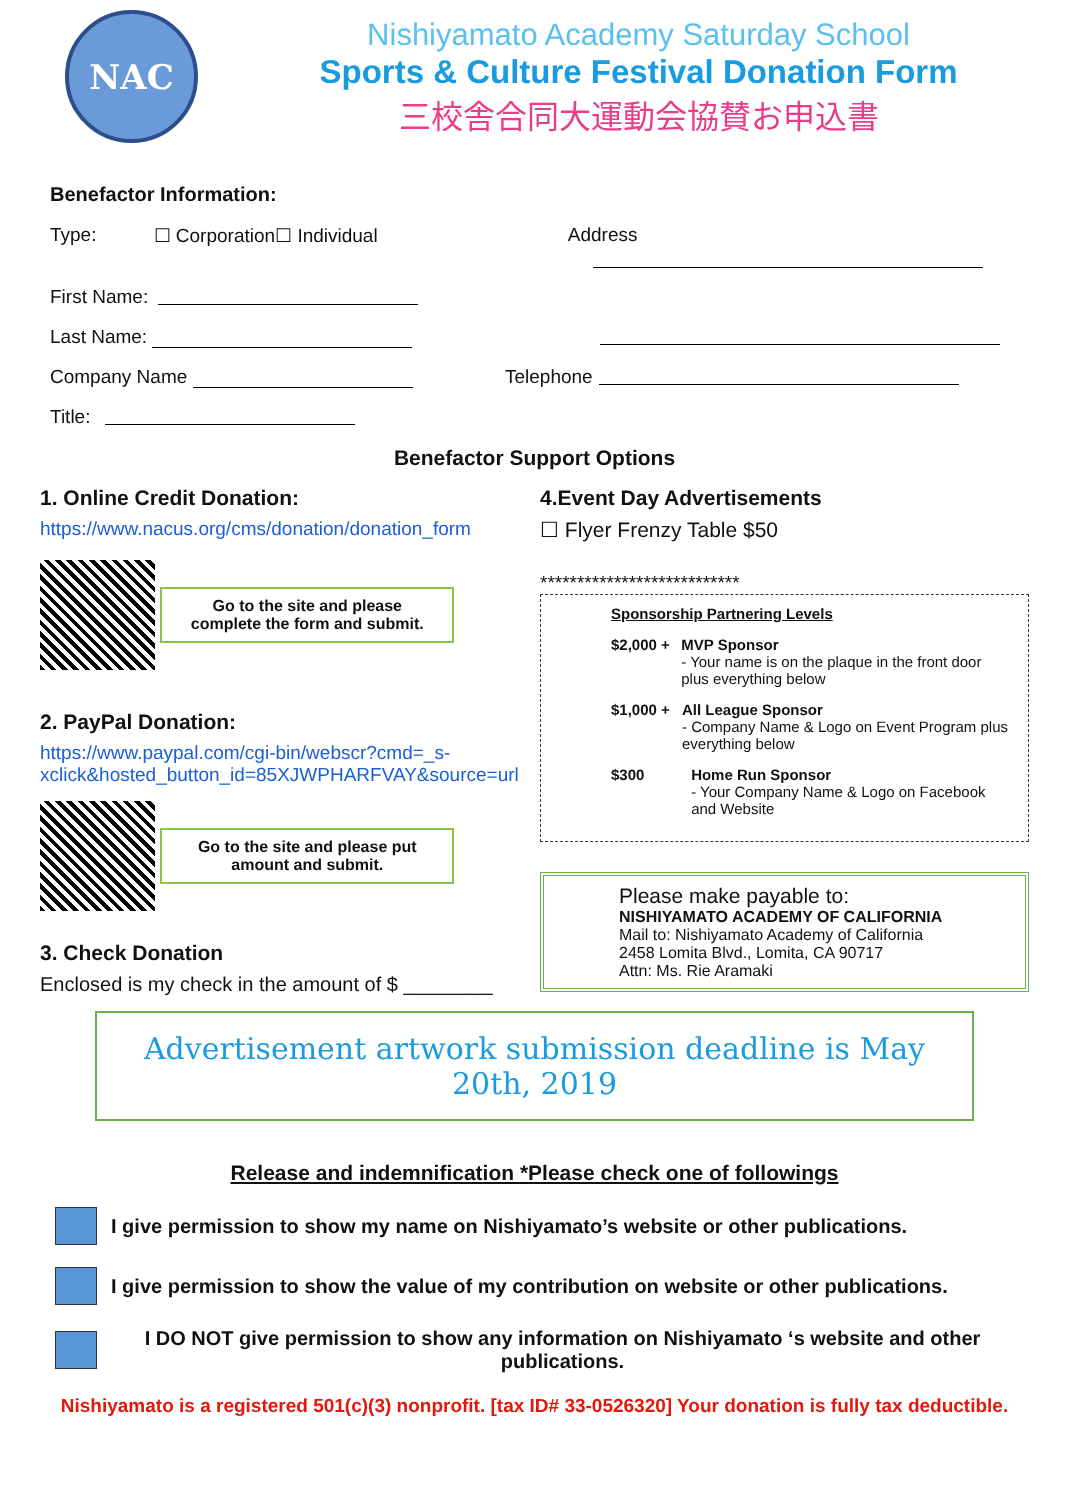NAC
Nishiyamato Academy Saturday School
Sports & Culture Festival Donation Form
三校舎合同大運動会協賛お申込書
Benefactor Information:
Type: ☐ Corporation☐ Individual Address
First Name:
Last Name:
Company Name Telephone
Title:
Benefactor Support Options
1. Online Credit Donation:
https://www.nacus.org/cms/donation/donation_form
Go to the site and please complete the form and submit.
2. PayPal Donation:
https://www.paypal.com/cgi-bin/webscr?cmd=_s-xclick&hosted_button_id=85XJWPHARFVAY&source=url
Go to the site and please put amount and submit.
3. Check Donation
Enclosed is my check in the amount of $ ________
4.Event Day Advertisements
☐ Flyer Frenzy Table $50
***************************
Sponsorship Partnering Levels
$2,000 + MVP Sponsor
- Your name is on the plaque in the front door plus everything below
$1,000 + All League Sponsor
- Company Name & Logo on Event Program plus everything below
$300 Home Run Sponsor
- Your Company Name & Logo on Facebook and Website
Please make payable to:
NISHIYAMATO ACADEMY OF CALIFORNIA
Mail to: Nishiyamato Academy of California
2458 Lomita Blvd., Lomita, CA 90717
Attn: Ms. Rie Aramaki
Advertisement artwork submission deadline is May 20th, 2019
Release and indemnification *Please check one of followings
I give permission to show my name on Nishiyamato’s website or other publications.
I give permission to show the value of my contribution on website or other publications.
I DO NOT give permission to show any information on Nishiyamato ‘s website and other publications.
Nishiyamato is a registered 501(c)(3) nonprofit. [tax ID# 33-0526320] Your donation is fully tax deductible.